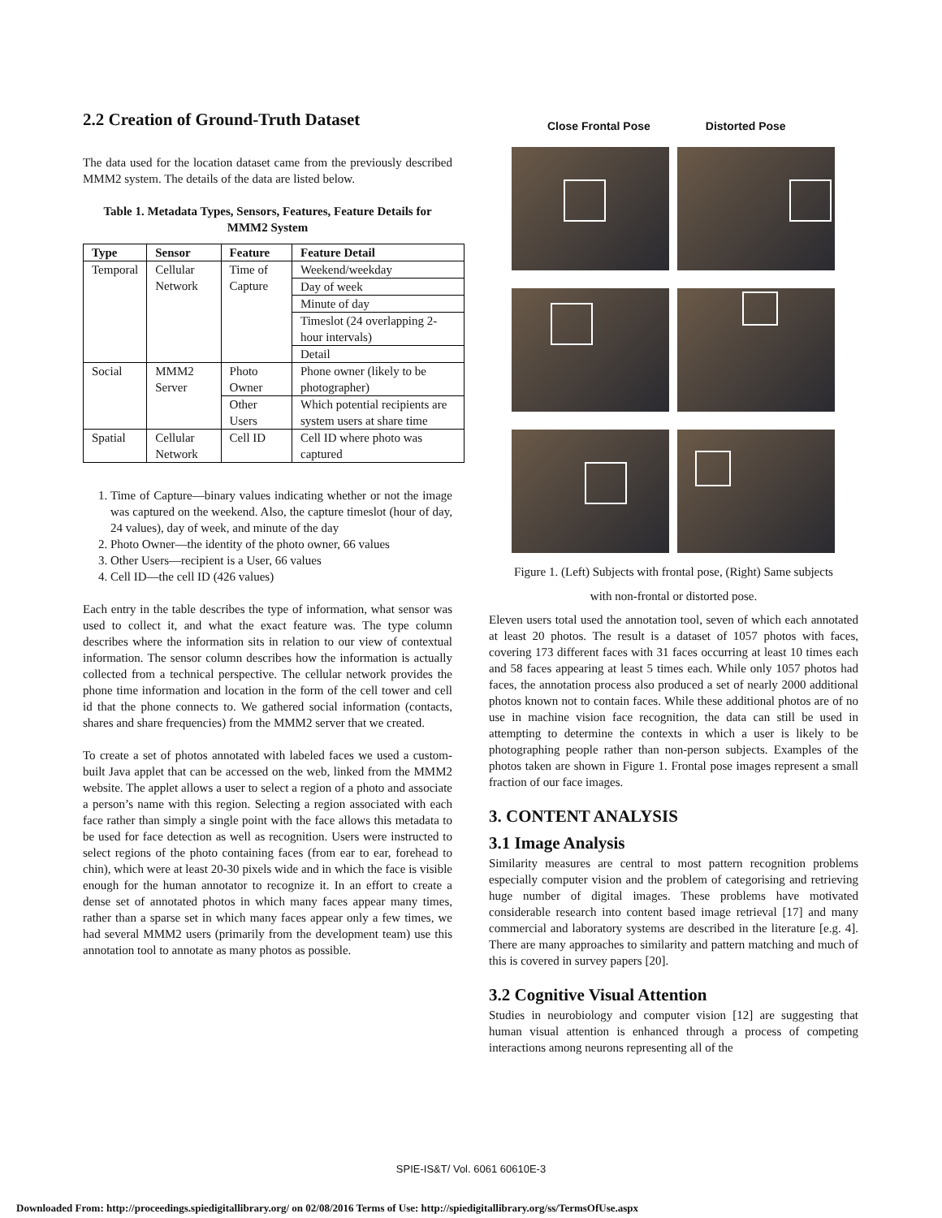2.2 Creation of Ground-Truth Dataset
The data used for the location dataset came from the previously described MMM2 system. The details of the data are listed below.
Table 1. Metadata Types, Sensors, Features, Feature Details for MMM2 System
| Type | Sensor | Feature | Feature Detail |
| --- | --- | --- | --- |
| Temporal | Cellular Network | Time of Capture | Weekend/weekday |
| | | | Day of week |
| | | | Minute of day |
| | | | Timeslot (24 overlapping 2-hour intervals) |
| | | | Detail |
| Social | MMM2 Server | Photo Owner | Phone owner (likely to be photographer) |
| | | Other Users | Which potential recipients are system users at share time |
| Spatial | Cellular Network | Cell ID | Cell ID where photo was captured |
1. Time of Capture—binary values indicating whether or not the image was captured on the weekend. Also, the capture timeslot (hour of day, 24 values), day of week, and minute of the day
2. Photo Owner—the identity of the photo owner, 66 values
3. Other Users—recipient is a User, 66 values
4. Cell ID—the cell ID (426 values)
Each entry in the table describes the type of information, what sensor was used to collect it, and what the exact feature was. The type column describes where the information sits in relation to our view of contextual information. The sensor column describes how the information is actually collected from a technical perspective. The cellular network provides the phone time information and location in the form of the cell tower and cell id that the phone connects to. We gathered social information (contacts, shares and share frequencies) from the MMM2 server that we created.
To create a set of photos annotated with labeled faces we used a custom-built Java applet that can be accessed on the web, linked from the MMM2 website. The applet allows a user to select a region of a photo and associate a person’s name with this region. Selecting a region associated with each face rather than simply a single point with the face allows this metadata to be used for face detection as well as recognition. Users were instructed to select regions of the photo containing faces (from ear to ear, forehead to chin), which were at least 20-30 pixels wide and in which the face is visible enough for the human annotator to recognize it. In an effort to create a dense set of annotated photos in which many faces appear many times, rather than a sparse set in which many faces appear only a few times, we had several MMM2 users (primarily from the development team) use this annotation tool to annotate as many photos as possible.
Close Frontal Pose Distorted Pose
Figure 1. (Left) Subjects with frontal pose, (Right) Same subjects
with non-frontal or distorted pose.
Eleven users total used the annotation tool, seven of which each annotated at least 20 photos. The result is a dataset of 1057 photos with faces, covering 173 different faces with 31 faces occurring at least 10 times each and 58 faces appearing at least 5 times each. While only 1057 photos had faces, the annotation process also produced a set of nearly 2000 additional photos known not to contain faces. While these additional photos are of no use in machine vision face recognition, the data can still be used in attempting to determine the contexts in which a user is likely to be photographing people rather than non-person subjects. Examples of the photos taken are shown in Figure 1. Frontal pose images represent a small fraction of our face images.
3. CONTENT ANALYSIS
3.1 Image Analysis
Similarity measures are central to most pattern recognition problems especially computer vision and the problem of categorising and retrieving huge number of digital images. These problems have motivated considerable research into content based image retrieval [17] and many commercial and laboratory systems are described in the literature [e.g. 4]. There are many approaches to similarity and pattern matching and much of this is covered in survey papers [20].
3.2 Cognitive Visual Attention
Studies in neurobiology and computer vision [12] are suggesting that human visual attention is enhanced through a process of competing interactions among neurons representing all of the
SPIE-IS&T/ Vol. 6061 60610E-3
Downloaded From: http://proceedings.spiedigitallibrary.org/ on 02/08/2016 Terms of Use: http://spiedigitallibrary.org/ss/TermsOfUse.aspx